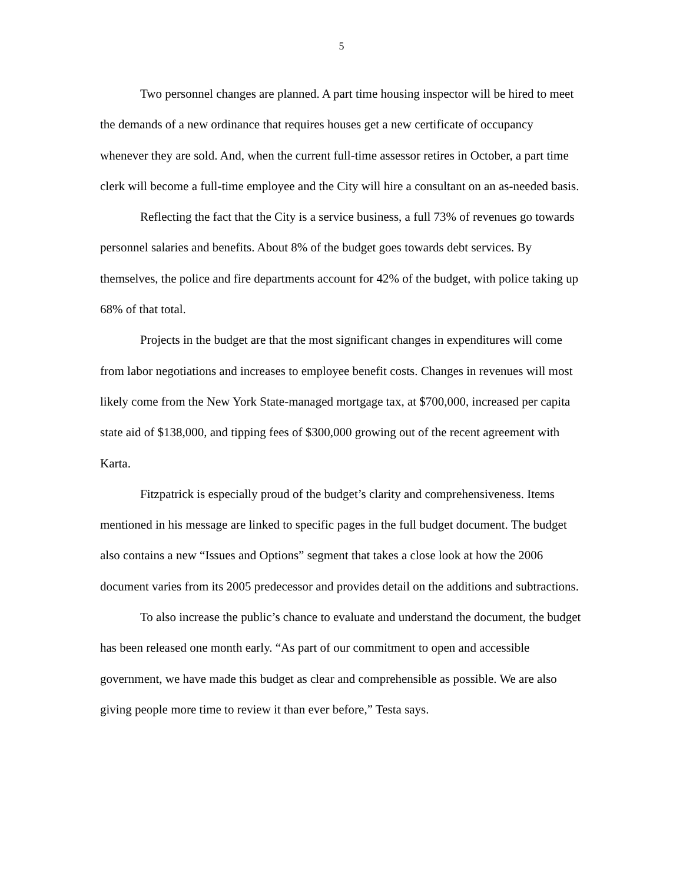5
Two personnel changes are planned. A part time housing inspector will be hired to meet the demands of a new ordinance that requires houses get a new certificate of occupancy whenever they are sold. And, when the current full-time assessor retires in October, a part time clerk will become a full-time employee and the City will hire a consultant on an as-needed basis.
Reflecting the fact that the City is a service business, a full 73% of revenues go towards personnel salaries and benefits. About 8% of the budget goes towards debt services. By themselves, the police and fire departments account for 42% of the budget, with police taking up 68% of that total.
Projects in the budget are that the most significant changes in expenditures will come from labor negotiations and increases to employee benefit costs. Changes in revenues will most likely come from the New York State-managed mortgage tax, at $700,000, increased per capita state aid of $138,000, and tipping fees of $300,000 growing out of the recent agreement with Karta.
Fitzpatrick is especially proud of the budget’s clarity and comprehensiveness. Items mentioned in his message are linked to specific pages in the full budget document. The budget also contains a new “Issues and Options” segment that takes a close look at how the 2006 document varies from its 2005 predecessor and provides detail on the additions and subtractions.
To also increase the public’s chance to evaluate and understand the document, the budget has been released one month early. “As part of our commitment to open and accessible government, we have made this budget as clear and comprehensible as possible. We are also giving people more time to review it than ever before,” Testa says.